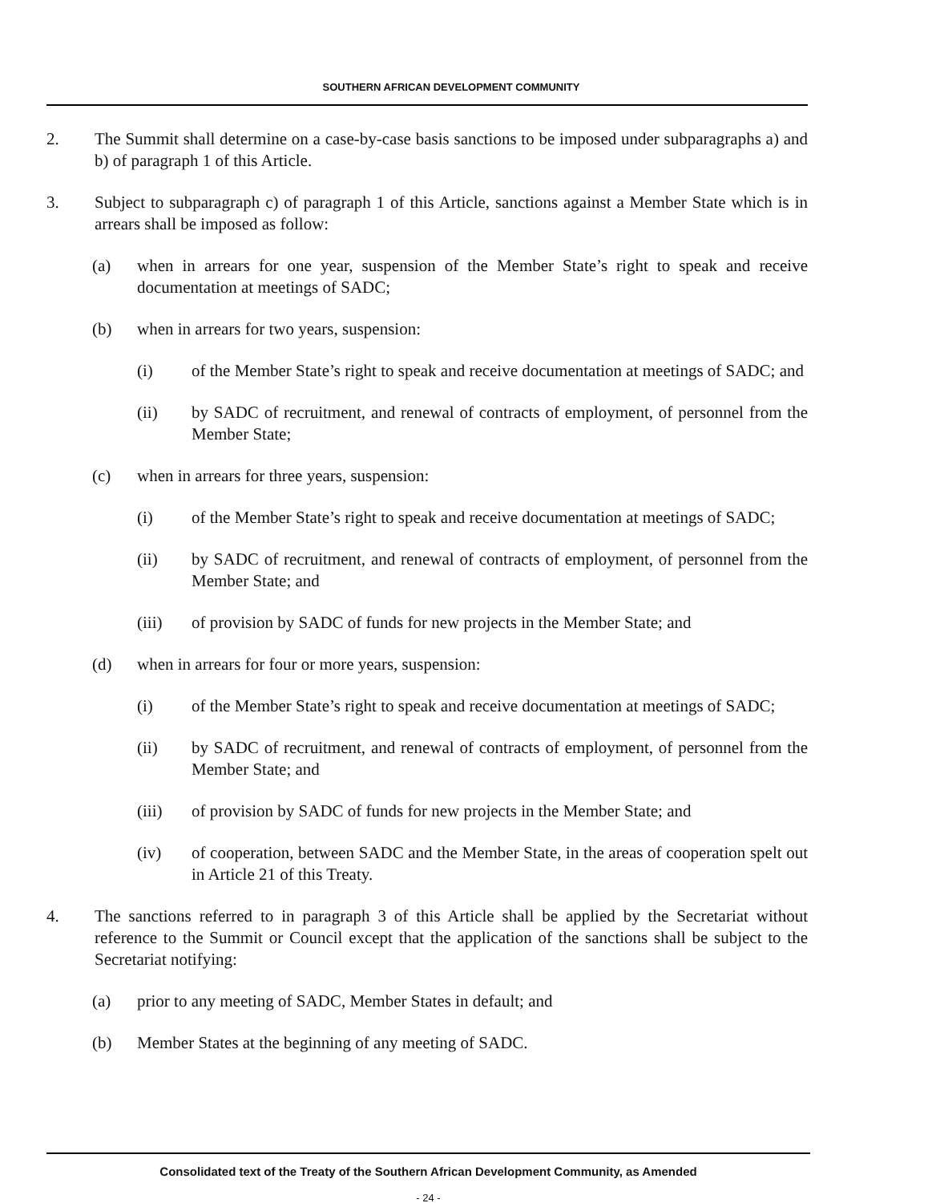SOUTHERN AFRICAN DEVELOPMENT COMMUNITY
2. The Summit shall determine on a case-by-case basis sanctions to be imposed under subparagraphs a) and b) of paragraph 1 of this Article.
3. Subject to subparagraph c) of paragraph 1 of this Article, sanctions against a Member State which is in arrears shall be imposed as follow:
(a) when in arrears for one year, suspension of the Member State’s right to speak and receive documentation at meetings of SADC;
(b) when in arrears for two years, suspension:
(i) of the Member State’s right to speak and receive documentation at meetings of SADC; and
(ii) by SADC of recruitment, and renewal of contracts of employment, of personnel from the Member State;
(c) when in arrears for three years, suspension:
(i) of the Member State’s right to speak and receive documentation at meetings of SADC;
(ii) by SADC of recruitment, and renewal of contracts of employment, of personnel from the Member State; and
(iii) of provision by SADC of funds for new projects in the Member State; and
(d) when in arrears for four or more years, suspension:
(i) of the Member State’s right to speak and receive documentation at meetings of SADC;
(ii) by SADC of recruitment, and renewal of contracts of employment, of personnel from the Member State; and
(iii) of provision by SADC of funds for new projects in the Member State; and
(iv) of cooperation, between SADC and the Member State, in the areas of cooperation spelt out in Article 21 of this Treaty.
4. The sanctions referred to in paragraph 3 of this Article shall be applied by the Secretariat without reference to the Summit or Council except that the application of the sanctions shall be subject to the Secretariat notifying:
(a) prior to any meeting of SADC, Member States in default; and
(b) Member States at the beginning of any meeting of SADC.
Consolidated text of the Treaty of the Southern African Development Community, as Amended
- 24 -